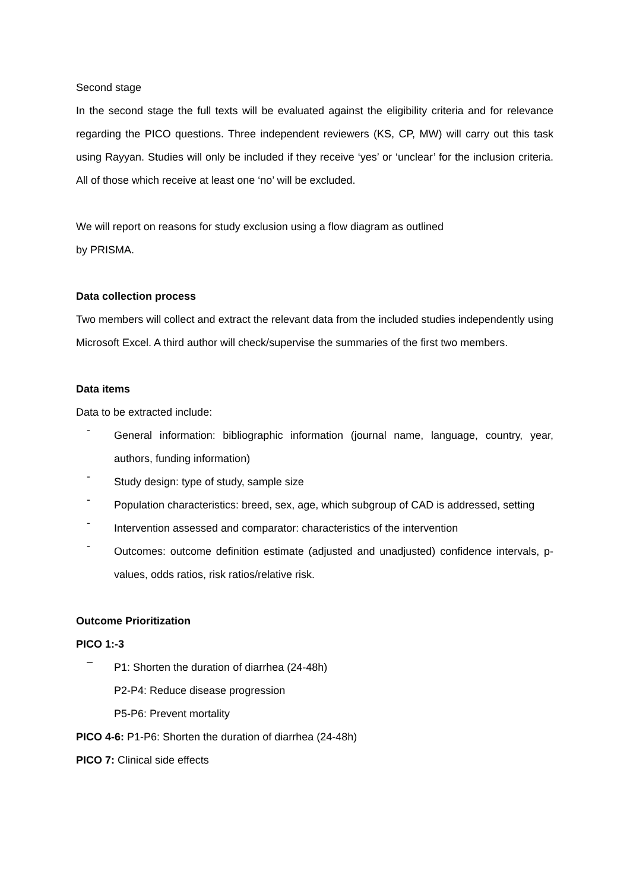Second stage
In the second stage the full texts will be evaluated against the eligibility criteria and for relevance regarding the PICO questions. Three independent reviewers (KS, CP, MW) will carry out this task using Rayyan. Studies will only be included if they receive ‘yes’ or ‘unclear’ for the inclusion criteria. All of those which receive at least one ‘no’ will be excluded.
We will report on reasons for study exclusion using a flow diagram as outlined
by PRISMA.
Data collection process
Two members will collect and extract the relevant data from the included studies independently using Microsoft Excel. A third author will check/supervise the summaries of the first two members.
Data items
Data to be extracted include:
-
General information: bibliographic information (journal name, language, country, year, authors, funding information)
-
Study design: type of study, sample size
-
Population characteristics: breed, sex, age, which subgroup of CAD is addressed, setting
-
Intervention assessed and comparator: characteristics of the intervention
-
Outcomes: outcome definition estimate (adjusted and unadjusted) confidence intervals, p-values, odds ratios, risk ratios/relative risk.
Outcome Prioritization
PICO 1:-3
–
P1: Shorten the duration of diarrhea (24-48h)
P2-P4: Reduce disease progression
P5-P6: Prevent mortality
PICO 4-6: P1-P6: Shorten the duration of diarrhea (24-48h)
PICO 7: Clinical side effects